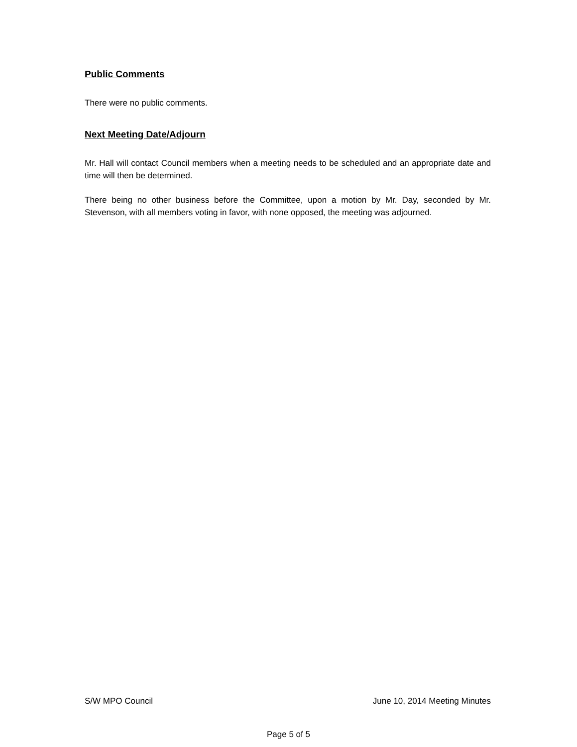Public Comments
There were no public comments.
Next Meeting Date/Adjourn
Mr. Hall will contact Council members when a meeting needs to be scheduled and an appropriate date and time will then be determined.
There being no other business before the Committee, upon a motion by Mr. Day, seconded by Mr. Stevenson, with all members voting in favor, with none opposed, the meeting was adjourned.
S/W MPO Council June 10, 2014 Meeting Minutes
Page 5 of 5